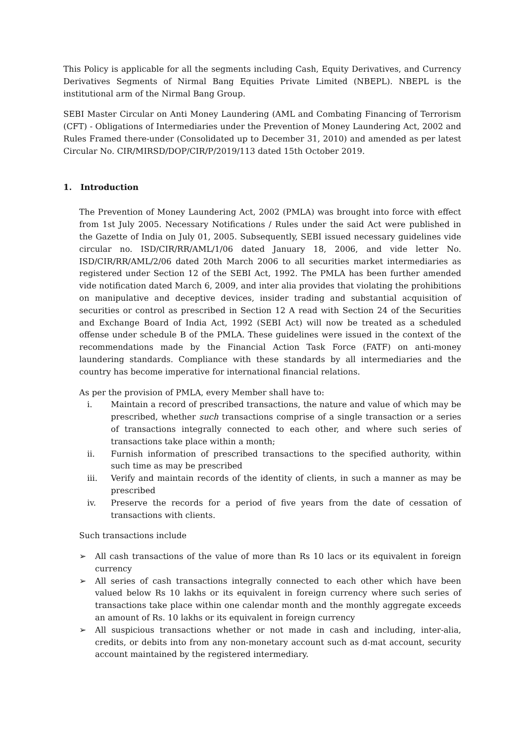This Policy is applicable for all the segments including Cash, Equity Derivatives, and Currency Derivatives Segments of Nirmal Bang Equities Private Limited (NBEPL). NBEPL is the institutional arm of the Nirmal Bang Group.
SEBI Master Circular on Anti Money Laundering (AML and Combating Financing of Terrorism (CFT) - Obligations of Intermediaries under the Prevention of Money Laundering Act, 2002 and Rules Framed there-under (Consolidated up to December 31, 2010) and amended as per latest Circular No. CIR/MIRSD/DOP/CIR/P/2019/113 dated 15th October 2019.
1. Introduction
The Prevention of Money Laundering Act, 2002 (PMLA) was brought into force with effect from 1st July 2005. Necessary Notifications / Rules under the said Act were published in the Gazette of India on July 01, 2005. Subsequently, SEBI issued necessary guidelines vide circular no. ISD/CIR/RR/AML/1/06 dated January 18, 2006, and vide letter No. ISD/CIR/RR/AML/2/06 dated 20th March 2006 to all securities market intermediaries as registered under Section 12 of the SEBI Act, 1992. The PMLA has been further amended vide notification dated March 6, 2009, and inter alia provides that violating the prohibitions on manipulative and deceptive devices, insider trading and substantial acquisition of securities or control as prescribed in Section 12 A read with Section 24 of the Securities and Exchange Board of India Act, 1992 (SEBI Act) will now be treated as a scheduled offense under schedule B of the PMLA. These guidelines were issued in the context of the recommendations made by the Financial Action Task Force (FATF) on anti-money laundering standards. Compliance with these standards by all intermediaries and the country has become imperative for international financial relations.
As per the provision of PMLA, every Member shall have to:
i. Maintain a record of prescribed transactions, the nature and value of which may be prescribed, whether such transactions comprise of a single transaction or a series of transactions integrally connected to each other, and where such series of transactions take place within a month;
ii. Furnish information of prescribed transactions to the specified authority, within such time as may be prescribed
iii. Verify and maintain records of the identity of clients, in such a manner as may be prescribed
iv. Preserve the records for a period of five years from the date of cessation of transactions with clients.
Such transactions include
➢ All cash transactions of the value of more than Rs 10 lacs or its equivalent in foreign currency
➢ All series of cash transactions integrally connected to each other which have been valued below Rs 10 lakhs or its equivalent in foreign currency where such series of transactions take place within one calendar month and the monthly aggregate exceeds an amount of Rs. 10 lakhs or its equivalent in foreign currency
➢ All suspicious transactions whether or not made in cash and including, inter-alia, credits, or debits into from any non-monetary account such as d-mat account, security account maintained by the registered intermediary.